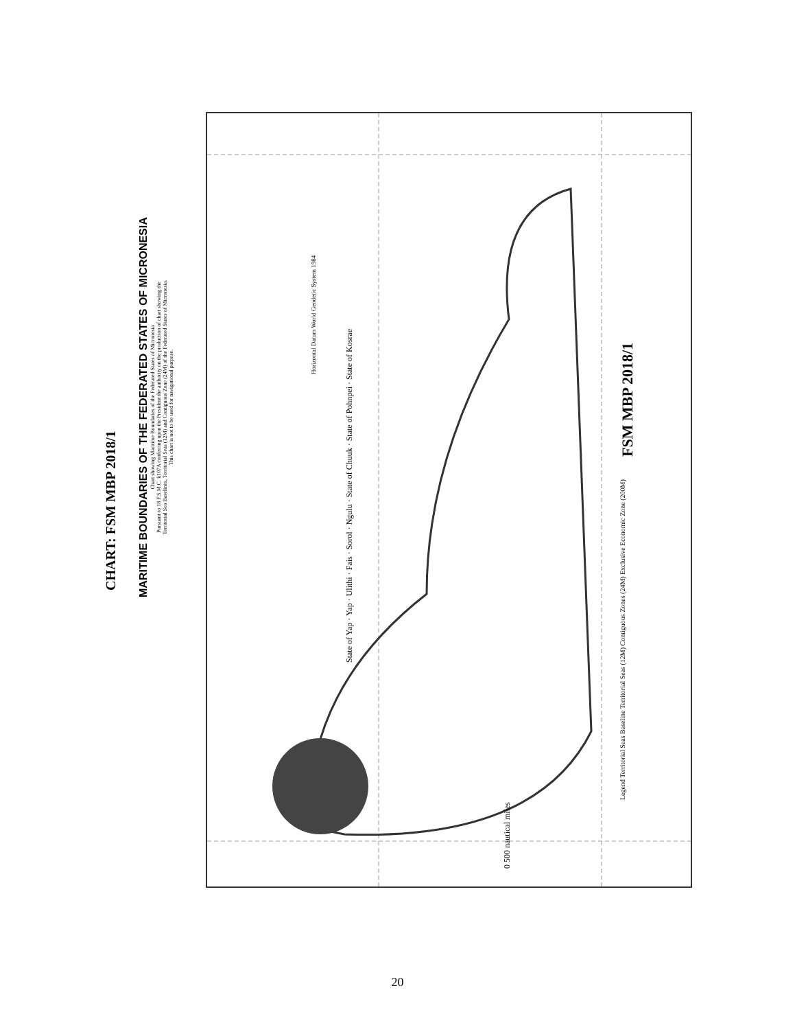CHART: FSM MBP 2018/1
MARITIME BOUNDARIES OF THE FEDERATED STATES OF MICRONESIA
Chart showing Maritime Boundaries of the Federated States of Micronesia
Pursuant to 18 F.S.M.C. §107A conferring upon the President the authority on the production of chart showing the
Territorial Sea Baselines, Territorial Seas (12M) and Contiguous Zone (24M) of the Federated States of Micronesia.
This chart is not to be used for navigational purpose.
State of Yap · Yap · Ulithi · Fais · Sorol · Ngulu · State of Chuuk · State of Pohnpei · State of Kosrae
FSM MBP 2018/1
Horizontal Datum World Geodetic System 1984
Legend Territorial Seas Baseline Territorial Seas (12M) Contiguous Zones (24M) Exclusive Economic Zone (200M)
0 500 nautical miles
20